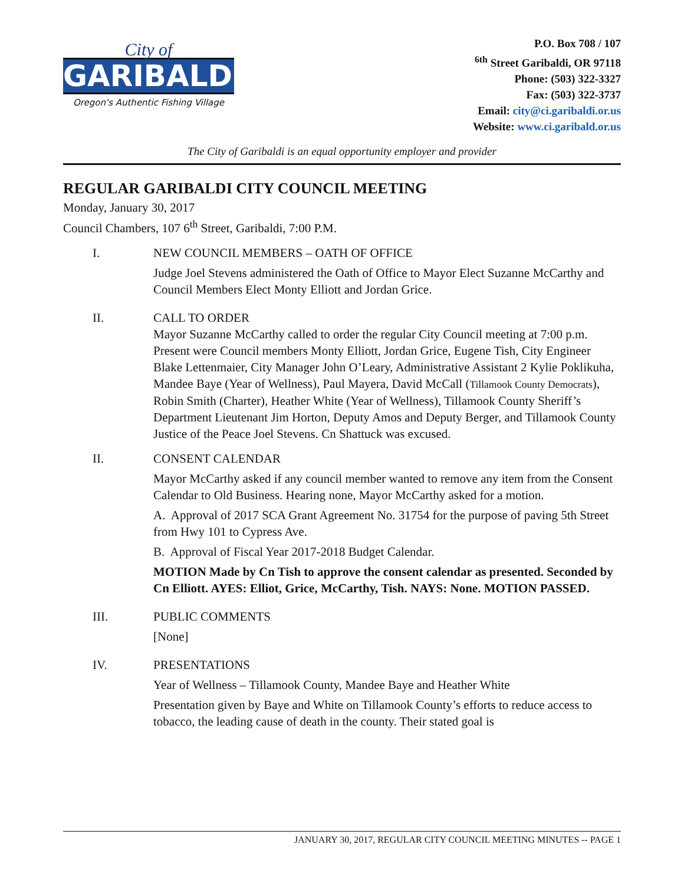City of
GARIBALDI
Oregon's Authentic Fishing Village
P.O. Box 708 / 107
<sup>6th</sup> Street Garibaldi, OR 97118
Phone: (503) 322-3327
Fax: (503) 322-3737
Email: city@ci.garibaldi.or.us
Website: www.ci.garibald.or.us
The City of Garibaldi is an equal opportunity employer and provider
REGULAR GARIBALDI CITY COUNCIL MEETING
Monday, January 30, 2017
Council Chambers, 107 6<sup>th</sup> Street, Garibaldi, 7:00 P.M.
I. NEW COUNCIL MEMBERS – OATH OF OFFICE
Judge Joel Stevens administered the Oath of Office to Mayor Elect Suzanne McCarthy and Council Members Elect Monty Elliott and Jordan Grice.
II. CALL TO ORDER
Mayor Suzanne McCarthy called to order the regular City Council meeting at 7:00 p.m. Present were Council members Monty Elliott, Jordan Grice, Eugene Tish, City Engineer Blake Lettenmaier, City Manager John O’Leary, Administrative Assistant 2 Kylie Poklikuha, Mandee Baye (Year of Wellness), Paul Mayera, David McCall (Tillamook County Democrats), Robin Smith (Charter), Heather White (Year of Wellness), Tillamook County Sheriff’s Department Lieutenant Jim Horton, Deputy Amos and Deputy Berger, and Tillamook County Justice of the Peace Joel Stevens. Cn Shattuck was excused.
II. CONSENT CALENDAR
Mayor McCarthy asked if any council member wanted to remove any item from the Consent Calendar to Old Business. Hearing none, Mayor McCarthy asked for a motion.
A. Approval of 2017 SCA Grant Agreement No. 31754 for the purpose of paving 5th Street from Hwy 101 to Cypress Ave.
B. Approval of Fiscal Year 2017-2018 Budget Calendar.
MOTION Made by Cn Tish to approve the consent calendar as presented. Seconded by Cn Elliott. AYES: Elliot, Grice, McCarthy, Tish. NAYS: None. MOTION PASSED.
III. PUBLIC COMMENTS
[None]
IV. PRESENTATIONS
Year of Wellness – Tillamook County, Mandee Baye and Heather White
Presentation given by Baye and White on Tillamook County’s efforts to reduce access to tobacco, the leading cause of death in the county. Their stated goal is
JANUARY 30, 2017, REGULAR CITY COUNCIL MEETING MINUTES -- PAGE 1